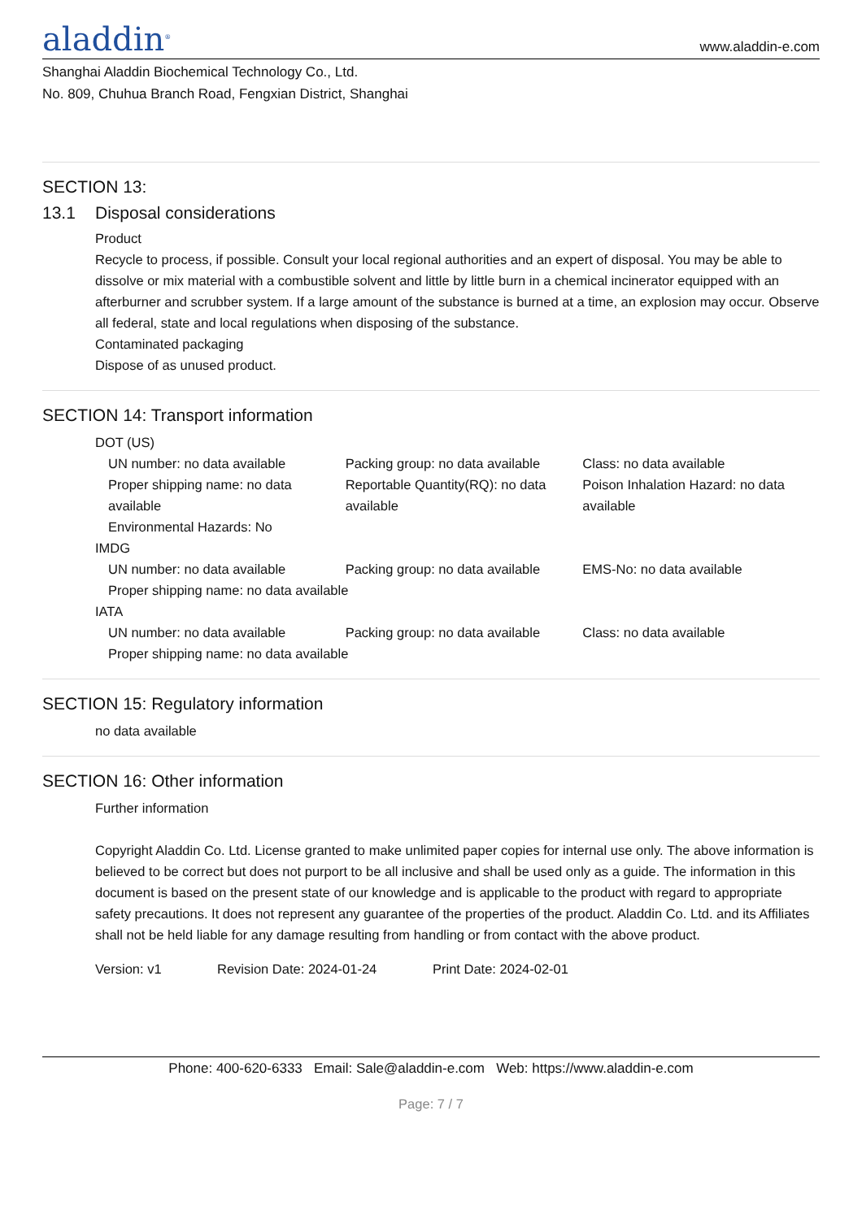aladdin<sup>®</sup>
www.aladdin-e.com
Shanghai Aladdin Biochemical Technology Co., Ltd.
No. 809, Chuhua Branch Road, Fengxian District, Shanghai
SECTION 13:
13.1 Disposal considerations
Product
Recycle to process, if possible. Consult your local regional authorities and an expert of disposal. You may be able to dissolve or mix material with a combustible solvent and little by little burn in a chemical incinerator equipped with an afterburner and scrubber system. If a large amount of the substance is burned at a time, an explosion may occur. Observe all federal, state and local regulations when disposing of the substance.
Contaminated packaging
Dispose of as unused product.
SECTION 14: Transport information
DOT (US)
UN number: no data available Packing group: no data available
Class: no data available
Proper shipping name: no data available
Reportable Quantity(RQ): no data available
Poison Inhalation Hazard: no data available
Environmental Hazards: No
IMDG
UN number: no data available Packing group: no data available
EMS-No: no data available
Proper shipping name: no data available
IATA
UN number: no data available Packing group: no data available
Class: no data available
Proper shipping name: no data available
SECTION 15: Regulatory information
no data available
SECTION 16: Other information
Further information
Copyright Aladdin Co. Ltd. License granted to make unlimited paper copies for internal use only. The above information is believed to be correct but does not purport to be all inclusive and shall be used only as a guide. The information in this document is based on the present state of our knowledge and is applicable to the product with regard to appropriate safety precautions. It does not represent any guarantee of the properties of the product. Aladdin Co. Ltd. and its Affiliates shall not be held liable for any damage resulting from handling or from contact with the above product.
Version: v1 Revision Date: 2024-01-24 Print Date: 2024-02-01
Phone: 400-620-6333 Email: Sale@aladdin-e.com Web: https://www.aladdin-e.com
Page: 7 / 7